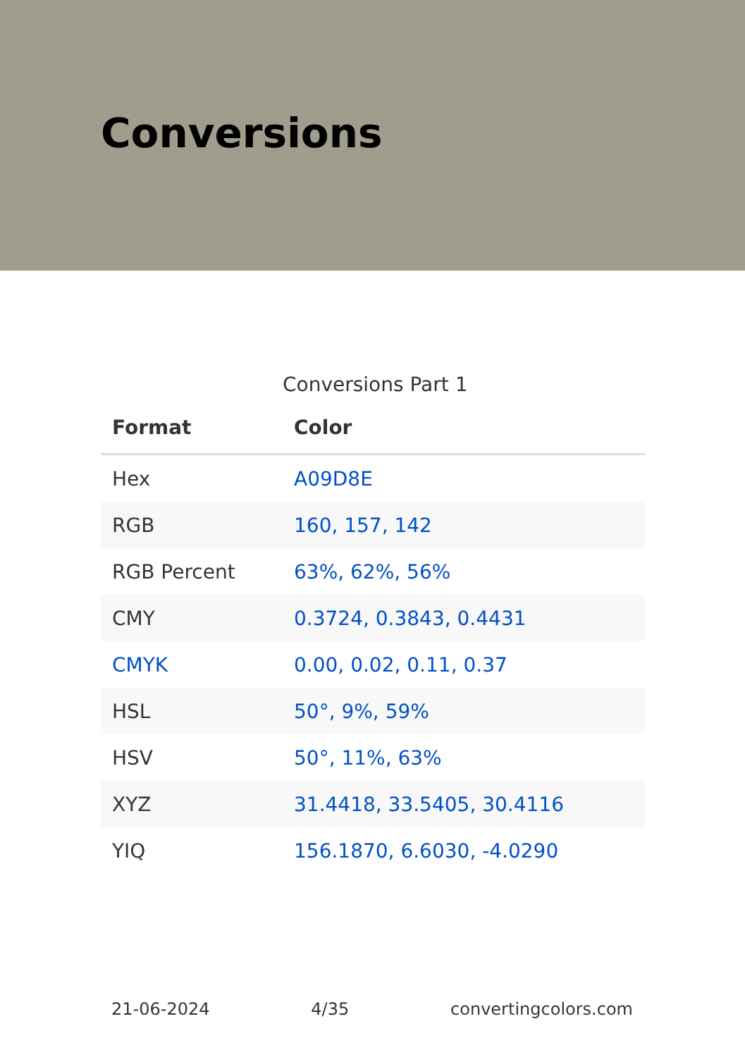Conversions
Conversions Part 1
| Format | Color |
| --- | --- |
| Hex | A09D8E |
| RGB | 160, 157, 142 |
| RGB Percent | 63%, 62%, 56% |
| CMY | 0.3724, 0.3843, 0.4431 |
| CMYK | 0.00, 0.02, 0.11, 0.37 |
| HSL | 50°, 9%, 59% |
| HSV | 50°, 11%, 63% |
| XYZ | 31.4418, 33.5405, 30.4116 |
| YIQ | 156.1870, 6.6030, -4.0290 |
21-06-2024 4/35 convertingcolors.com